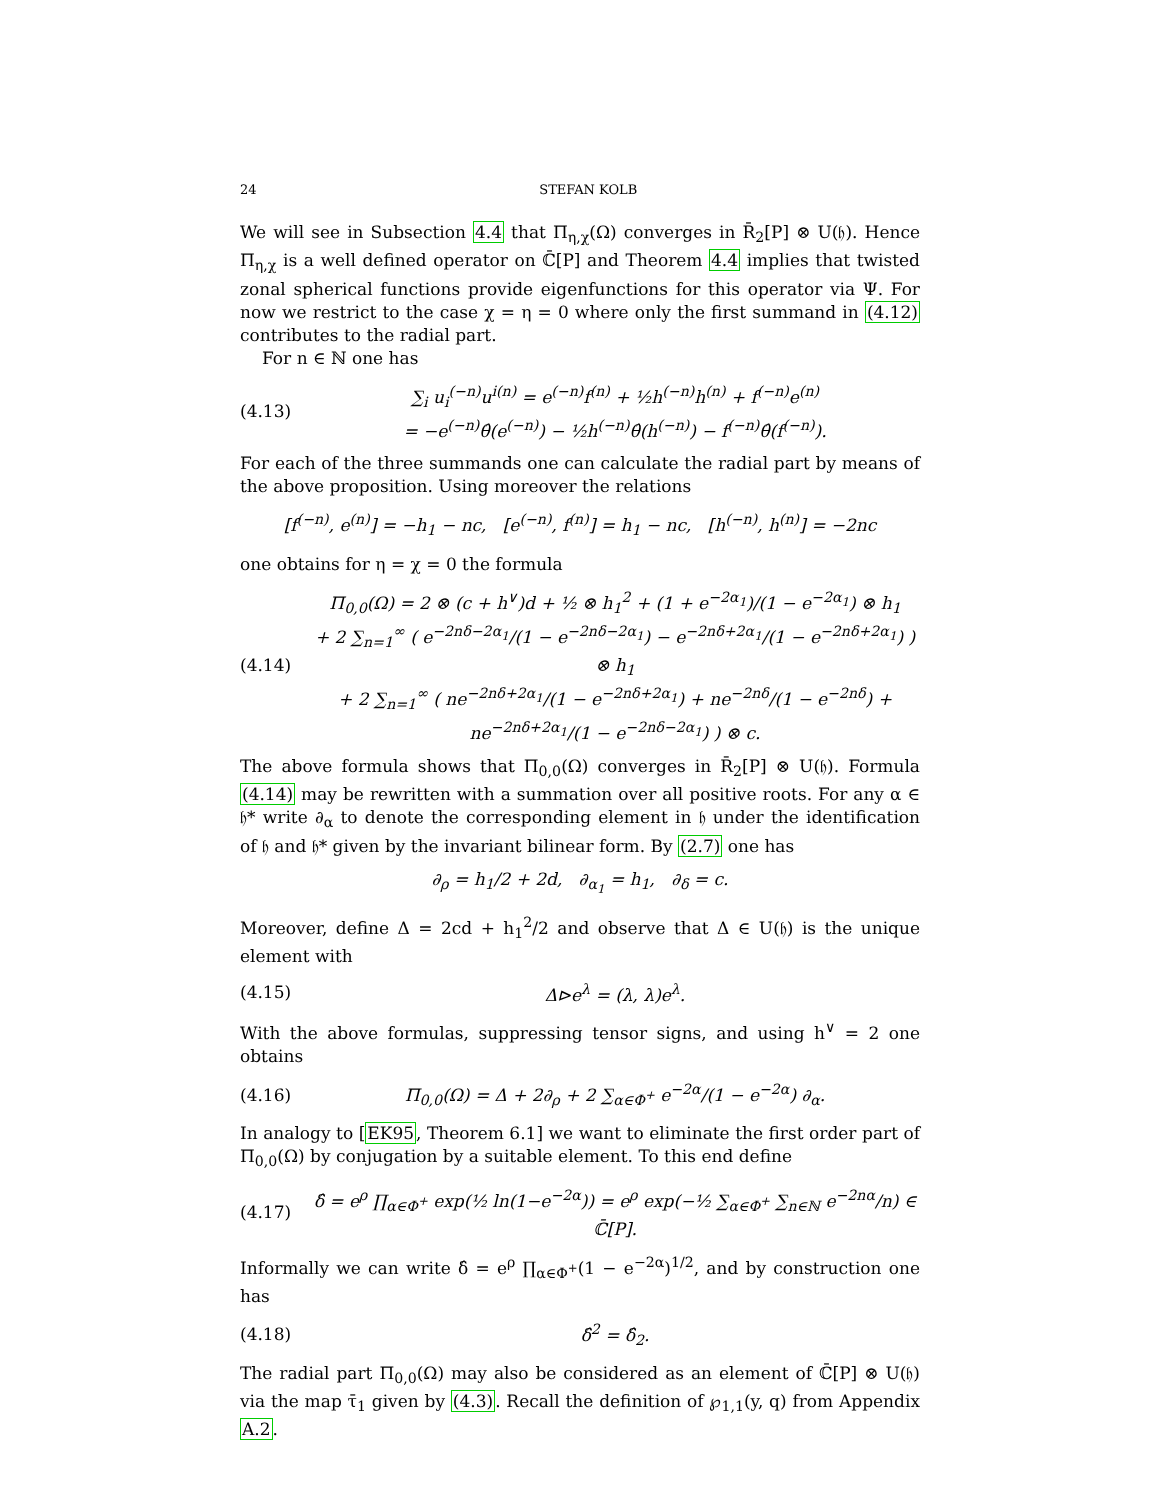24 STEFAN KOLB
We will see in Subsection 4.4 that Π<sub>η,χ</sub>(Ω) converges in R̄<sub>2</sub>[P] ⊗ U(𝔥). Hence Π<sub>η,χ</sub> is a well defined operator on ℂ̄[P] and Theorem 4.4 implies that twisted zonal spherical functions provide eigenfunctions for this operator via Ψ. For now we restrict to the case χ = η = 0 where only the first summand in (4.12) contributes to the radial part.
For n ∈ ℕ one has
(4.13) ∑<sub>i</sub> u<sub>i</sub><sup>(−n)</sup>u<sup>i(n)</sup> = e<sup>(−n)</sup>f<sup>(n)</sup> + ½h<sup>(−n)</sup>h<sup>(n)</sup> + f<sup>(−n)</sup>e<sup>(n)</sup>
= −e<sup>(−n)</sup>θ̂(e<sup>(−n)</sup>) − ½h<sup>(−n)</sup>θ̂(h<sup>(−n)</sup>) − f<sup>(−n)</sup>θ̂(f<sup>(−n)</sup>).
For each of the three summands one can calculate the radial part by means of the above proposition. Using moreover the relations
[f<sup>(−n)</sup>, e<sup>(n)</sup>] = −h<sub>1</sub> − nc, [e<sup>(−n)</sup>, f<sup>(n)</sup>] = h<sub>1</sub> − nc, [h<sup>(−n)</sup>, h<sup>(n)</sup>] = −2nc
one obtains for η = χ = 0 the formula
(4.14) Π<sub>0,0</sub>(Ω) = 2 ⊗ (c + h<sup>∨</sup>)d + ½ ⊗ h<sub>1</sub><sup>2</sup> + (1 + e<sup>−2α<sub>1</sub></sup>)/(1 − e<sup>−2α<sub>1</sub></sup>) ⊗ h<sub>1</sub>
+ 2 ∑<sub>n=1</sub><sup>∞</sup> ( e<sup>−2nδ−2α<sub>1</sub></sup>/(1 − e<sup>−2nδ−2α<sub>1</sub></sup>) − e<sup>−2nδ+2α<sub>1</sub></sup>/(1 − e<sup>−2nδ+2α<sub>1</sub></sup>) ) ⊗ h<sub>1</sub>
+ 2 ∑<sub>n=1</sub><sup>∞</sup> ( ne<sup>−2nδ+2α<sub>1</sub></sup>/(1 − e<sup>−2nδ+2α<sub>1</sub></sup>) + ne<sup>−2nδ</sup>/(1 − e<sup>−2nδ</sup>) + ne<sup>−2nδ+2α<sub>1</sub></sup>/(1 − e<sup>−2nδ−2α<sub>1</sub></sup>) ) ⊗ c.
The above formula shows that Π<sub>0,0</sub>(Ω) converges in R̄<sub>2</sub>[P] ⊗ U(𝔥). Formula (4.14) may be rewritten with a summation over all positive roots. For any α ∈ 𝔥* write ∂<sub>α</sub> to denote the corresponding element in 𝔥 under the identification of 𝔥 and 𝔥* given by the invariant bilinear form. By (2.7) one has
∂<sub>ρ</sub> = h<sub>1</sub>/2 + 2d, ∂<sub>α<sub>1</sub></sub> = h<sub>1</sub>, ∂<sub>δ</sub> = c.
Moreover, define Δ = 2cd + h<sub>1</sub><sup>2</sup>/2 and observe that Δ ∈ U(𝔥) is the unique element with
(4.15) Δ⊳e<sup>λ</sup> = (λ, λ)e<sup>λ</sup>.
With the above formulas, suppressing tensor signs, and using h<sup>∨</sup> = 2 one obtains
(4.16) Π<sub>0,0</sub>(Ω) = Δ + 2∂<sub>ρ</sub> + 2 ∑<sub>α∈Φ<sup>+</sup></sub> e<sup>−2α</sup>/(1 − e<sup>−2α</sup>) ∂<sub>α</sub>.
In analogy to [EK95, Theorem 6.1] we want to eliminate the first order part of Π<sub>0,0</sub>(Ω) by conjugation by a suitable element. To this end define
(4.17) δ̂ = e<sup>ρ</sup> ∏<sub>α∈Φ<sup>+</sup></sub> exp(½ ln(1−e<sup>−2α</sup>)) = e<sup>ρ</sup> exp(−½ ∑<sub>α∈Φ<sup>+</sup></sub> ∑<sub>n∈ℕ</sub> e<sup>−2nα</sup>/n) ∈ ℂ̄[P].
Informally we can write δ̂ = e<sup>ρ</sup> ∏<sub>α∈Φ<sup>+</sup></sub>(1 − e<sup>−2α</sup>)<sup>1/2</sup>, and by construction one has
(4.18) δ̂<sup>2</sup> = δ̂<sub>2</sub>.
The radial part Π<sub>0,0</sub>(Ω) may also be considered as an element of ℂ̄[P] ⊗ U(𝔥) via the map τ̄<sub>1</sub> given by (4.3). Recall the definition of ℘<sub>1,1</sub>(y, q) from Appendix A.2.